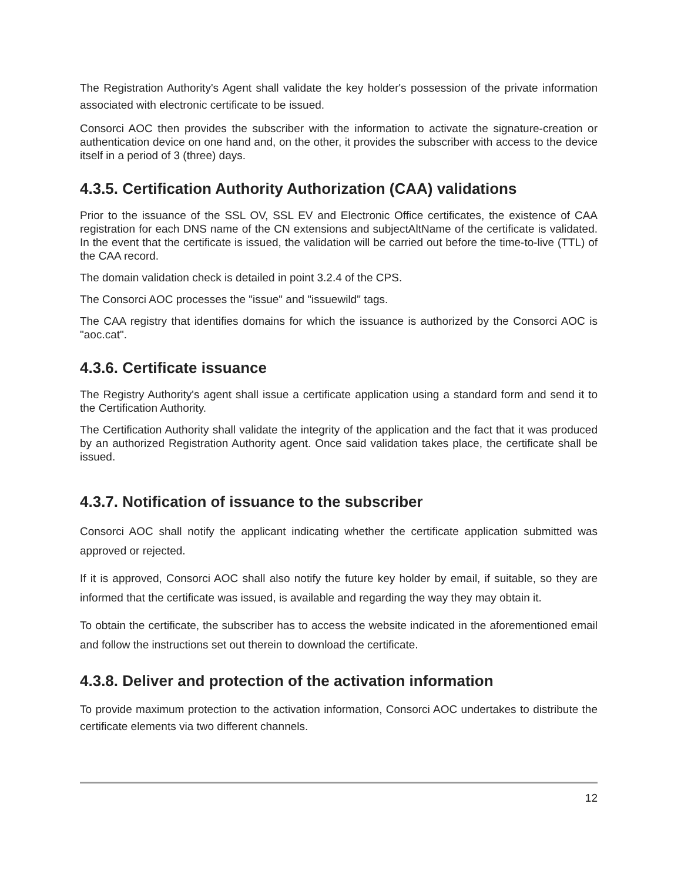The Registration Authority's Agent shall validate the key holder's possession of the private information associated with electronic certificate to be issued.
Consorci AOC then provides the subscriber with the information to activate the signature-creation or authentication device on one hand and, on the other, it provides the subscriber with access to the device itself in a period of 3 (three) days.
4.3.5. Certification Authority Authorization (CAA) validations
Prior to the issuance of the SSL OV, SSL EV and Electronic Office certificates, the existence of CAA registration for each DNS name of the CN extensions and subjectAltName of the certificate is validated. In the event that the certificate is issued, the validation will be carried out before the time-to-live (TTL) of the CAA record.
The domain validation check is detailed in point 3.2.4 of the CPS.
The Consorci AOC processes the "issue" and "issuewild" tags.
The CAA registry that identifies domains for which the issuance is authorized by the Consorci AOC is "aoc.cat".
4.3.6. Certificate issuance
The Registry Authority's agent shall issue a certificate application using a standard form and send it to the Certification Authority.
The Certification Authority shall validate the integrity of the application and the fact that it was produced by an authorized Registration Authority agent. Once said validation takes place, the certificate shall be issued.
4.3.7. Notification of issuance to the subscriber
Consorci AOC shall notify the applicant indicating whether the certificate application submitted was approved or rejected.
If it is approved, Consorci AOC shall also notify the future key holder by email, if suitable, so they are informed that the certificate was issued, is available and regarding the way they may obtain it.
To obtain the certificate, the subscriber has to access the website indicated in the aforementioned email and follow the instructions set out therein to download the certificate.
4.3.8. Deliver and protection of the activation information
To provide maximum protection to the activation information, Consorci AOC undertakes to distribute the certificate elements via two different channels.
12